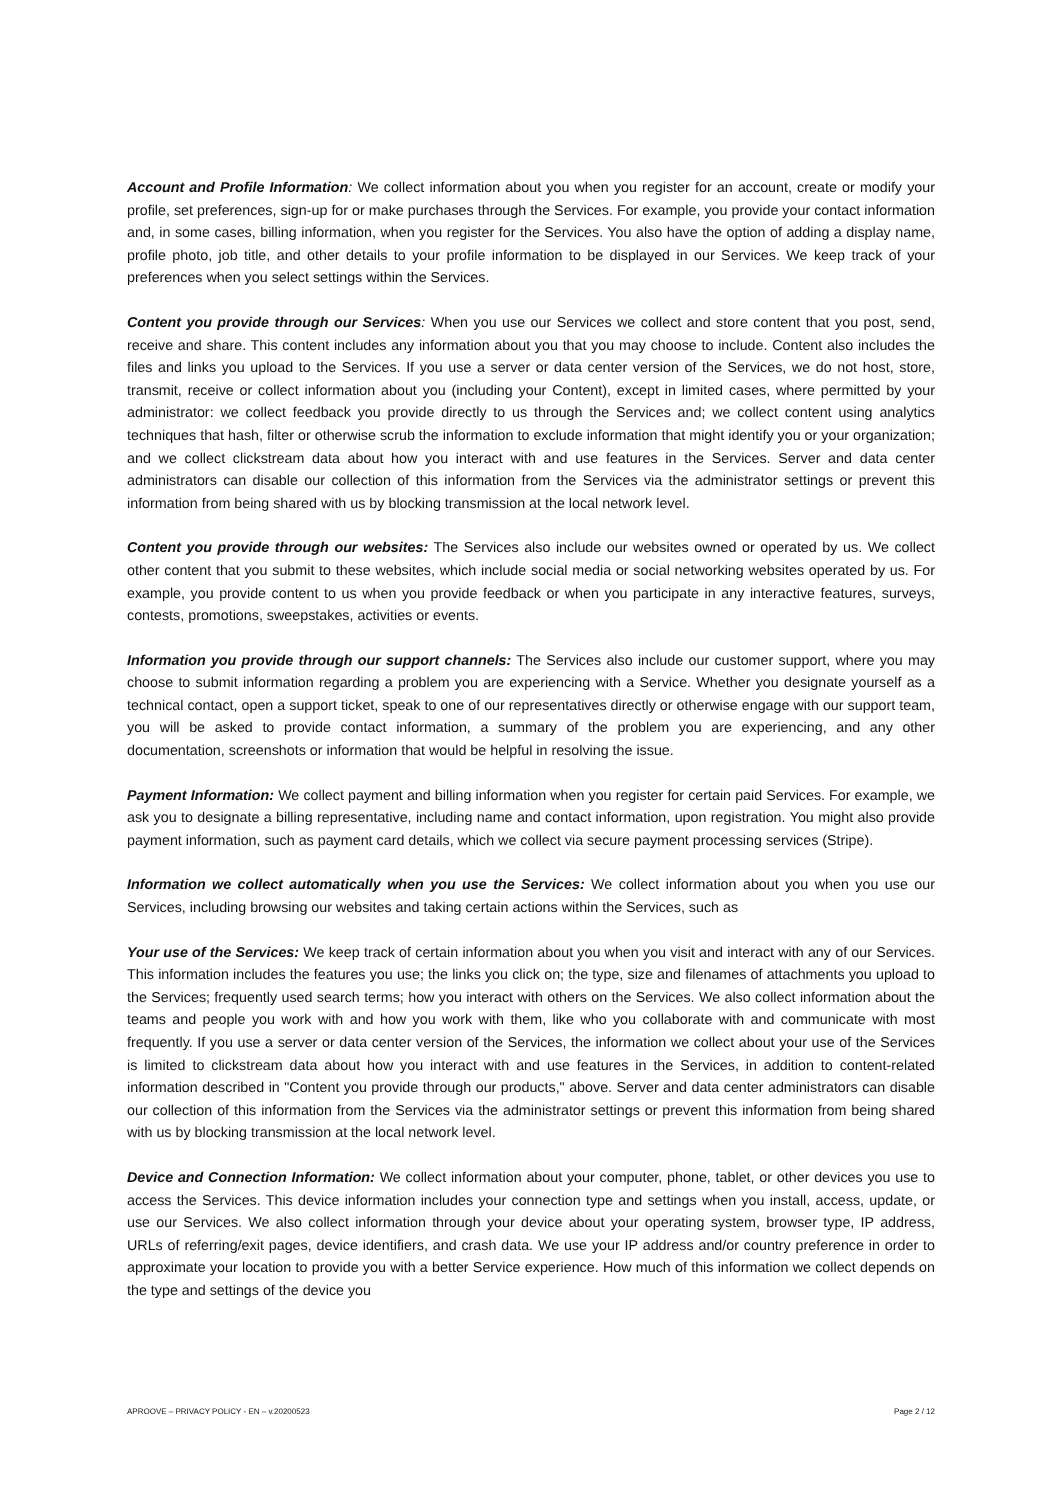Account and Profile Information: We collect information about you when you register for an account, create or modify your profile, set preferences, sign-up for or make purchases through the Services. For example, you provide your contact information and, in some cases, billing information, when you register for the Services. You also have the option of adding a display name, profile photo, job title, and other details to your profile information to be displayed in our Services. We keep track of your preferences when you select settings within the Services.
Content you provide through our Services: When you use our Services we collect and store content that you post, send, receive and share. This content includes any information about you that you may choose to include. Content also includes the files and links you upload to the Services. If you use a server or data center version of the Services, we do not host, store, transmit, receive or collect information about you (including your Content), except in limited cases, where permitted by your administrator: we collect feedback you provide directly to us through the Services and; we collect content using analytics techniques that hash, filter or otherwise scrub the information to exclude information that might identify you or your organization; and we collect clickstream data about how you interact with and use features in the Services. Server and data center administrators can disable our collection of this information from the Services via the administrator settings or prevent this information from being shared with us by blocking transmission at the local network level.
Content you provide through our websites: The Services also include our websites owned or operated by us. We collect other content that you submit to these websites, which include social media or social networking websites operated by us. For example, you provide content to us when you provide feedback or when you participate in any interactive features, surveys, contests, promotions, sweepstakes, activities or events.
Information you provide through our support channels: The Services also include our customer support, where you may choose to submit information regarding a problem you are experiencing with a Service. Whether you designate yourself as a technical contact, open a support ticket, speak to one of our representatives directly or otherwise engage with our support team, you will be asked to provide contact information, a summary of the problem you are experiencing, and any other documentation, screenshots or information that would be helpful in resolving the issue.
Payment Information: We collect payment and billing information when you register for certain paid Services. For example, we ask you to designate a billing representative, including name and contact information, upon registration. You might also provide payment information, such as payment card details, which we collect via secure payment processing services (Stripe).
Information we collect automatically when you use the Services: We collect information about you when you use our Services, including browsing our websites and taking certain actions within the Services, such as
Your use of the Services: We keep track of certain information about you when you visit and interact with any of our Services. This information includes the features you use; the links you click on; the type, size and filenames of attachments you upload to the Services; frequently used search terms; how you interact with others on the Services. We also collect information about the teams and people you work with and how you work with them, like who you collaborate with and communicate with most frequently. If you use a server or data center version of the Services, the information we collect about your use of the Services is limited to clickstream data about how you interact with and use features in the Services, in addition to content-related information described in "Content you provide through our products," above. Server and data center administrators can disable our collection of this information from the Services via the administrator settings or prevent this information from being shared with us by blocking transmission at the local network level.
Device and Connection Information: We collect information about your computer, phone, tablet, or other devices you use to access the Services. This device information includes your connection type and settings when you install, access, update, or use our Services. We also collect information through your device about your operating system, browser type, IP address, URLs of referring/exit pages, device identifiers, and crash data. We use your IP address and/or country preference in order to approximate your location to provide you with a better Service experience. How much of this information we collect depends on the type and settings of the device you
APROOVE – PRIVACY POLICY - EN – v.20200523 Page 2 / 12